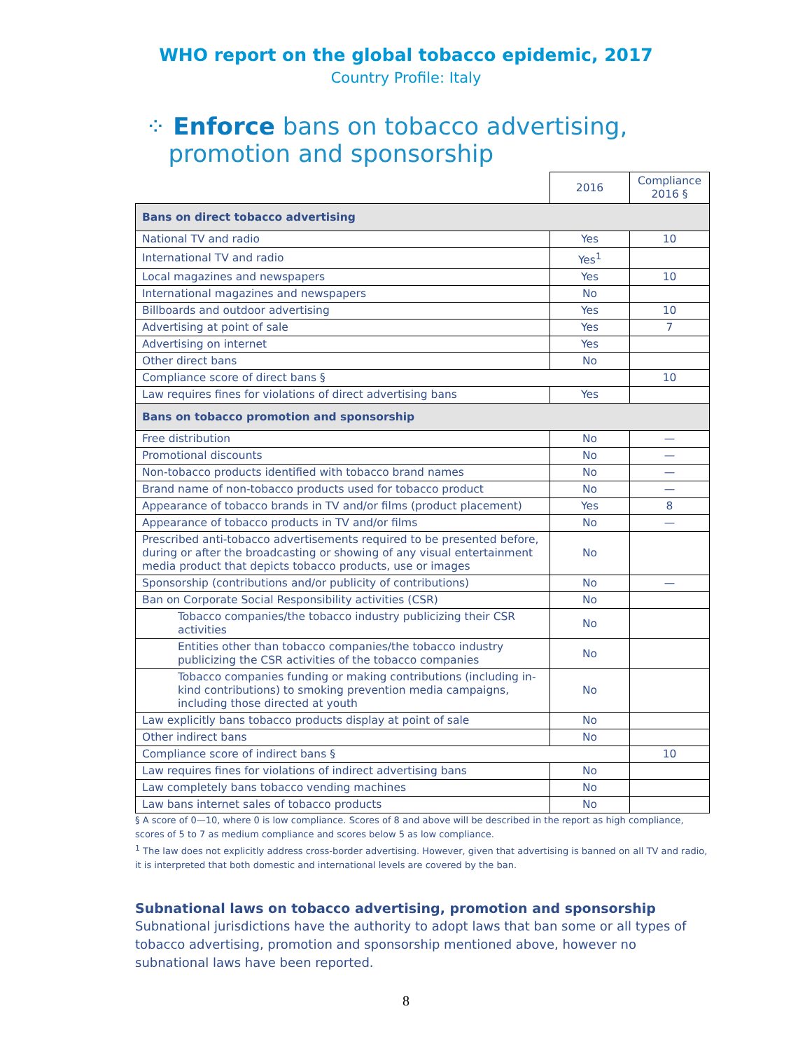WHO report on the global tobacco epidemic, 2017
Country Profile: Italy
⁘ Enforce bans on tobacco advertising,
promotion and sponsorship
| | 2016 | Compliance 2016 § |
| Bans on direct tobacco advertising | | |
| National TV and radio | Yes | 10 |
| International TV and radio | Yes<sup>1</sup> | |
| Local magazines and newspapers | Yes | 10 |
| International magazines and newspapers | No | |
| Billboards and outdoor advertising | Yes | 10 |
| Advertising at point of sale | Yes | 7 |
| Advertising on internet | Yes | |
| Other direct bans | No | |
| Compliance score of direct bans § | | 10 |
| Law requires fines for violations of direct advertising bans | Yes | |
| Bans on tobacco promotion and sponsorship | | |
| Free distribution | No | — |
| Promotional discounts | No | — |
| Non-tobacco products identified with tobacco brand names | No | — |
| Brand name of non-tobacco products used for tobacco product | No | — |
| Appearance of tobacco brands in TV and/or films (product placement) | Yes | 8 |
| Appearance of tobacco products in TV and/or films | No | — |
| Prescribed anti-tobacco advertisements required to be presented before, during or after the broadcasting or showing of any visual entertainment media product that depicts tobacco products, use or images | No | |
| Sponsorship (contributions and/or publicity of contributions) | No | — |
| Ban on Corporate Social Responsibility activities (CSR) | No | |
| Tobacco companies/the tobacco industry publicizing their CSR activities | No | |
| Entities other than tobacco companies/the tobacco industry publicizing the CSR activities of the tobacco companies | No | |
| Tobacco companies funding or making contributions (including in-kind contributions) to smoking prevention media campaigns, including those directed at youth | No | |
| Law explicitly bans tobacco products display at point of sale | No | |
| Other indirect bans | No | |
| Compliance score of indirect bans § | | 10 |
| Law requires fines for violations of indirect advertising bans | No | |
| Law completely bans tobacco vending machines | No | |
| Law bans internet sales of tobacco products | No | |
§ A score of 0—10, where 0 is low compliance. Scores of 8 and above will be described in the report as high compliance, scores of 5 to 7 as medium compliance and scores below 5 as low compliance.
<sup>1</sup> The law does not explicitly address cross-border advertising. However, given that advertising is banned on all TV and radio, it is interpreted that both domestic and international levels are covered by the ban.
Subnational laws on tobacco advertising, promotion and sponsorship
Subnational jurisdictions have the authority to adopt laws that ban some or all types of tobacco advertising, promotion and sponsorship mentioned above, however no subnational laws have been reported.
8